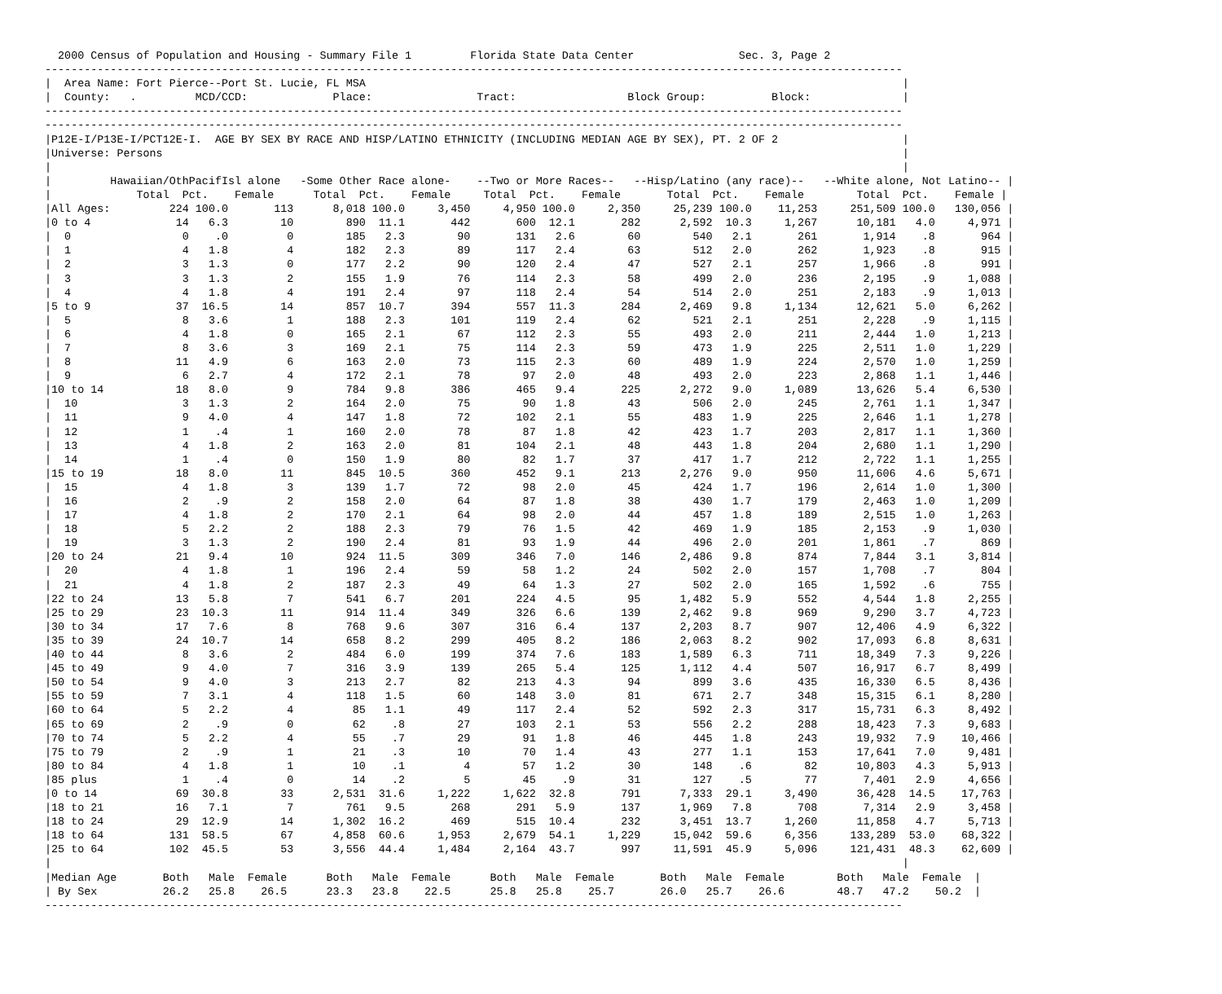2000 Census of Population and Housing - Summary File 1         Florida State Data Center                Sec. 3, Page 2
-----------------------------------------------------------------------------------------------------------------------------------
|  Area Name: Fort Pierce--Port St. Lucie, FL MSA                                                                                  |
|  County:   .         MCD/CCD:             Place:                Tract:                 Block Group:          Block:              |
-----------------------------------------------------------------------------------------------------------------------------------
-----------------------------------------------------------------------------------------------------------------------------------
|P12E-I/P13E-I/PCT12E-I.  AGE BY SEX BY RACE AND HISP/LATINO ETHNICITY (INCLUDING MEDIAN AGE BY SEX), PT. 2 OF 2                   |
|Universe: Persons                                                                                                                 |
|                                                                                                                                  |
|         Hawaiian/OthPacifIsl alone   -Some Other Race alone-    --Two or More Races--   --Hisp/Latino (any race)--   --White alone, Not Latino-- |
|             Total  Pct.    Female      Total  Pct.    Female     Total  Pct.    Female       Total  Pct.    Female        Total  Pct.    Female |
|All Ages:         224 100.0       113      8,018 100.0     3,450     4,950 100.0     2,350     25,239 100.0    11,253     251,509 100.0   130,056 |
|0 to 4             14   6.3        10        890  11.1       442       600  12.1       282      2,592  10.3     1,267      10,181   4.0     4,971 |
|  0                 0    .0         0        185   2.3        90       131   2.6        60        540   2.1       261       1,914    .8       964 |
|  1                 4   1.8         4        182   2.3        89       117   2.4        63        512   2.0       262       1,923    .8       915 |
|  2                 3   1.3         0        177   2.2        90       120   2.4        47        527   2.1       257       1,966    .8       991 |
|  3                 3   1.3         2        155   1.9        76       114   2.3        58        499   2.0       236       2,195    .9     1,088 |
|  4                 4   1.8         4        191   2.4        97       118   2.4        54        514   2.0       251       2,183    .9     1,013 |
|5 to 9             37  16.5        14        857  10.7       394       557  11.3       284      2,469   9.8     1,134      12,621   5.0     6,262 |
|  5                 8   3.6         1        188   2.3       101       119   2.4        62        521   2.1       251       2,228    .9     1,115 |
|  6                 4   1.8         0        165   2.1        67       112   2.3        55        493   2.0       211       2,444   1.0     1,213 |
|  7                 8   3.6         3        169   2.1        75       114   2.3        59        473   1.9       225       2,511   1.0     1,229 |
|  8                11   4.9         6        163   2.0        73       115   2.3        60        489   1.9       224       2,570   1.0     1,259 |
|  9                 6   2.7         4        172   2.1        78        97   2.0        48        493   2.0       223       2,868   1.1     1,446 |
|10 to 14           18   8.0         9        784   9.8       386       465   9.4       225      2,272   9.0     1,089      13,626   5.4     6,530 |
|  10                3   1.3         2        164   2.0        75        90   1.8        43        506   2.0       245       2,761   1.1     1,347 |
|  11                9   4.0         4        147   1.8        72       102   2.1        55        483   1.9       225       2,646   1.1     1,278 |
|  12                1    .4         1        160   2.0        78        87   1.8        42        423   1.7       203       2,817   1.1     1,360 |
|  13                4   1.8         2        163   2.0        81       104   2.1        48        443   1.8       204       2,680   1.1     1,290 |
|  14                1    .4         0        150   1.9        80        82   1.7        37        417   1.7       212       2,722   1.1     1,255 |
|15 to 19           18   8.0        11        845  10.5       360       452   9.1       213      2,276   9.0       950      11,606   4.6     5,671 |
|  15                4   1.8         3        139   1.7        72        98   2.0        45        424   1.7       196       2,614   1.0     1,300 |
|  16                2    .9         2        158   2.0        64        87   1.8        38        430   1.7       179       2,463   1.0     1,209 |
|  17                4   1.8         2        170   2.1        64        98   2.0        44        457   1.8       189       2,515   1.0     1,263 |
|  18                5   2.2         2        188   2.3        79        76   1.5        42        469   1.9       185       2,153    .9     1,030 |
|  19                3   1.3         2        190   2.4        81        93   1.9        44        496   2.0       201       1,861    .7       869 |
|20 to 24           21   9.4        10        924  11.5       309       346   7.0       146      2,486   9.8       874       7,844   3.1     3,814 |
|  20                4   1.8         1        196   2.4        59        58   1.2        24        502   2.0       157       1,708    .7       804 |
|  21                4   1.8         2        187   2.3        49        64   1.3        27        502   2.0       165       1,592    .6       755 |
|22 to 24           13   5.8         7        541   6.7       201       224   4.5        95      1,482   5.9       552       4,544   1.8     2,255 |
|25 to 29           23  10.3        11        914  11.4       349       326   6.6       139      2,462   9.8       969       9,290   3.7     4,723 |
|30 to 34           17   7.6         8        768   9.6       307       316   6.4       137      2,203   8.7       907      12,406   4.9     6,322 |
|35 to 39           24  10.7        14        658   8.2       299       405   8.2       186      2,063   8.2       902      17,093   6.8     8,631 |
|40 to 44            8   3.6         2        484   6.0       199       374   7.6       183      1,589   6.3       711      18,349   7.3     9,226 |
|45 to 49            9   4.0         7        316   3.9       139       265   5.4       125      1,112   4.4       507      16,917   6.7     8,499 |
|50 to 54            9   4.0         3        213   2.7        82       213   4.3        94        899   3.6       435      16,330   6.5     8,436 |
|55 to 59            7   3.1         4        118   1.5        60       148   3.0        81        671   2.7       348      15,315   6.1     8,280 |
|60 to 64            5   2.2         4         85   1.1        49       117   2.4        52        592   2.3       317      15,731   6.3     8,492 |
|65 to 69            2    .9         0         62    .8        27       103   2.1        53        556   2.2       288      18,423   7.3     9,683 |
|70 to 74            5   2.2         4         55    .7        29        91   1.8        46        445   1.8       243      19,932   7.9    10,466 |
|75 to 79            2    .9         1         21    .3        10        70   1.4        43        277   1.1       153      17,641   7.0     9,481 |
|80 to 84            4   1.8         1         10    .1         4        57   1.2        30        148    .6        82      10,803   4.3     5,913 |
|85 plus             1    .4         0         14    .2         5        45    .9        31        127    .5        77       7,401   2.9     4,656 |
|0 to 14            69  30.8        33      2,531  31.6     1,222     1,622  32.8       791      7,333  29.1     3,490      36,428  14.5    17,763 |
|18 to 21           16   7.1         7        761   9.5       268       291   5.9       137      1,969   7.8       708       7,314   2.9     3,458 |
|18 to 24           29  12.9        14      1,302  16.2       469       515  10.4       232      3,451  13.7     1,260      11,858   4.7     5,713 |
|18 to 64          131  58.5        67      4,858  60.6     1,953     2,679  54.1     1,229     15,042  59.6     6,356     133,289  53.0    68,322 |
|25 to 64          102  45.5        53      3,556  44.4     1,484     2,164  43.7       997     11,591  45.9     5,096     121,431  48.3    62,609 |
|                                                                                                                                  |
|Median Age       Both   Male  Female      Both   Male  Female      Both   Male  Female       Both   Male  Female        Both   Male  Female  |
| By Sex          26.2   25.8    26.5      23.3   23.8    22.5      25.8   25.8    25.7       26.0   25.7    26.6        48.7   47.2    50.2  |
-----------------------------------------------------------------------------------------------------------------------------------